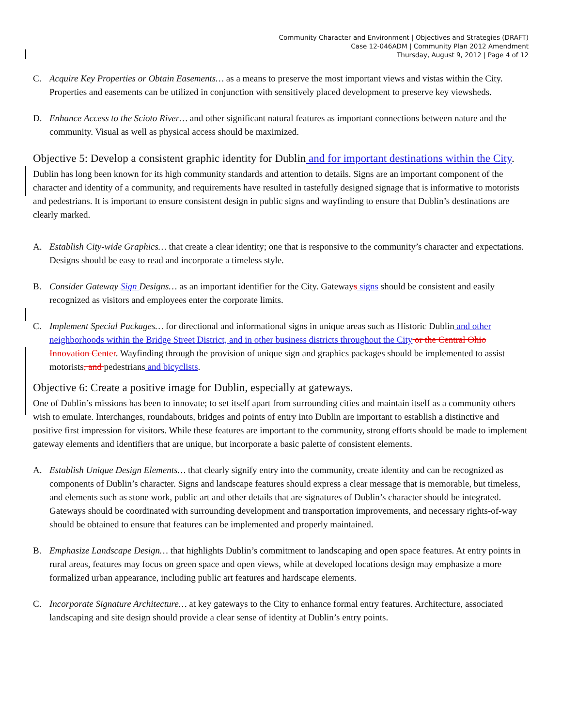Community Character and Environment | Objectives and Strategies (DRAFT)
Case 12-046ADM | Community Plan 2012 Amendment
Thursday, August 9, 2012 | Page 4 of 12
C. Acquire Key Properties or Obtain Easements… as a means to preserve the most important views and vistas within the City. Properties and easements can be utilized in conjunction with sensitively placed development to preserve key viewsheds.
D. Enhance Access to the Scioto River… and other significant natural features as important connections between nature and the community. Visual as well as physical access should be maximized.
Objective 5: Develop a consistent graphic identity for Dublin and for important destinations within the City.
Dublin has long been known for its high community standards and attention to details. Signs are an important component of the character and identity of a community, and requirements have resulted in tastefully designed signage that is informative to motorists and pedestrians. It is important to ensure consistent design in public signs and wayfinding to ensure that Dublin’s destinations are clearly marked.
A. Establish City-wide Graphics… that create a clear identity; one that is responsive to the community’s character and expectations. Designs should be easy to read and incorporate a timeless style.
B. Consider Gateway Sign Designs… as an important identifier for the City. Gateways signs should be consistent and easily recognized as visitors and employees enter the corporate limits.
C. Implement Special Packages… for directional and informational signs in unique areas such as Historic Dublin and other neighborhoods within the Bridge Street District, and in other business districts throughout the City or the Central Ohio Innovation Center. Wayfinding through the provision of unique sign and graphics packages should be implemented to assist motorists, and pedestrians and bicyclists.
Objective 6: Create a positive image for Dublin, especially at gateways.
One of Dublin’s missions has been to innovate; to set itself apart from surrounding cities and maintain itself as a community others wish to emulate. Interchanges, roundabouts, bridges and points of entry into Dublin are important to establish a distinctive and positive first impression for visitors. While these features are important to the community, strong efforts should be made to implement gateway elements and identifiers that are unique, but incorporate a basic palette of consistent elements.
A. Establish Unique Design Elements… that clearly signify entry into the community, create identity and can be recognized as components of Dublin’s character. Signs and landscape features should express a clear message that is memorable, but timeless, and elements such as stone work, public art and other details that are signatures of Dublin’s character should be integrated. Gateways should be coordinated with surrounding development and transportation improvements, and necessary rights-of-way should be obtained to ensure that features can be implemented and properly maintained.
B. Emphasize Landscape Design… that highlights Dublin’s commitment to landscaping and open space features. At entry points in rural areas, features may focus on green space and open views, while at developed locations design may emphasize a more formalized urban appearance, including public art features and hardscape elements.
C. Incorporate Signature Architecture… at key gateways to the City to enhance formal entry features. Architecture, associated landscaping and site design should provide a clear sense of identity at Dublin’s entry points.